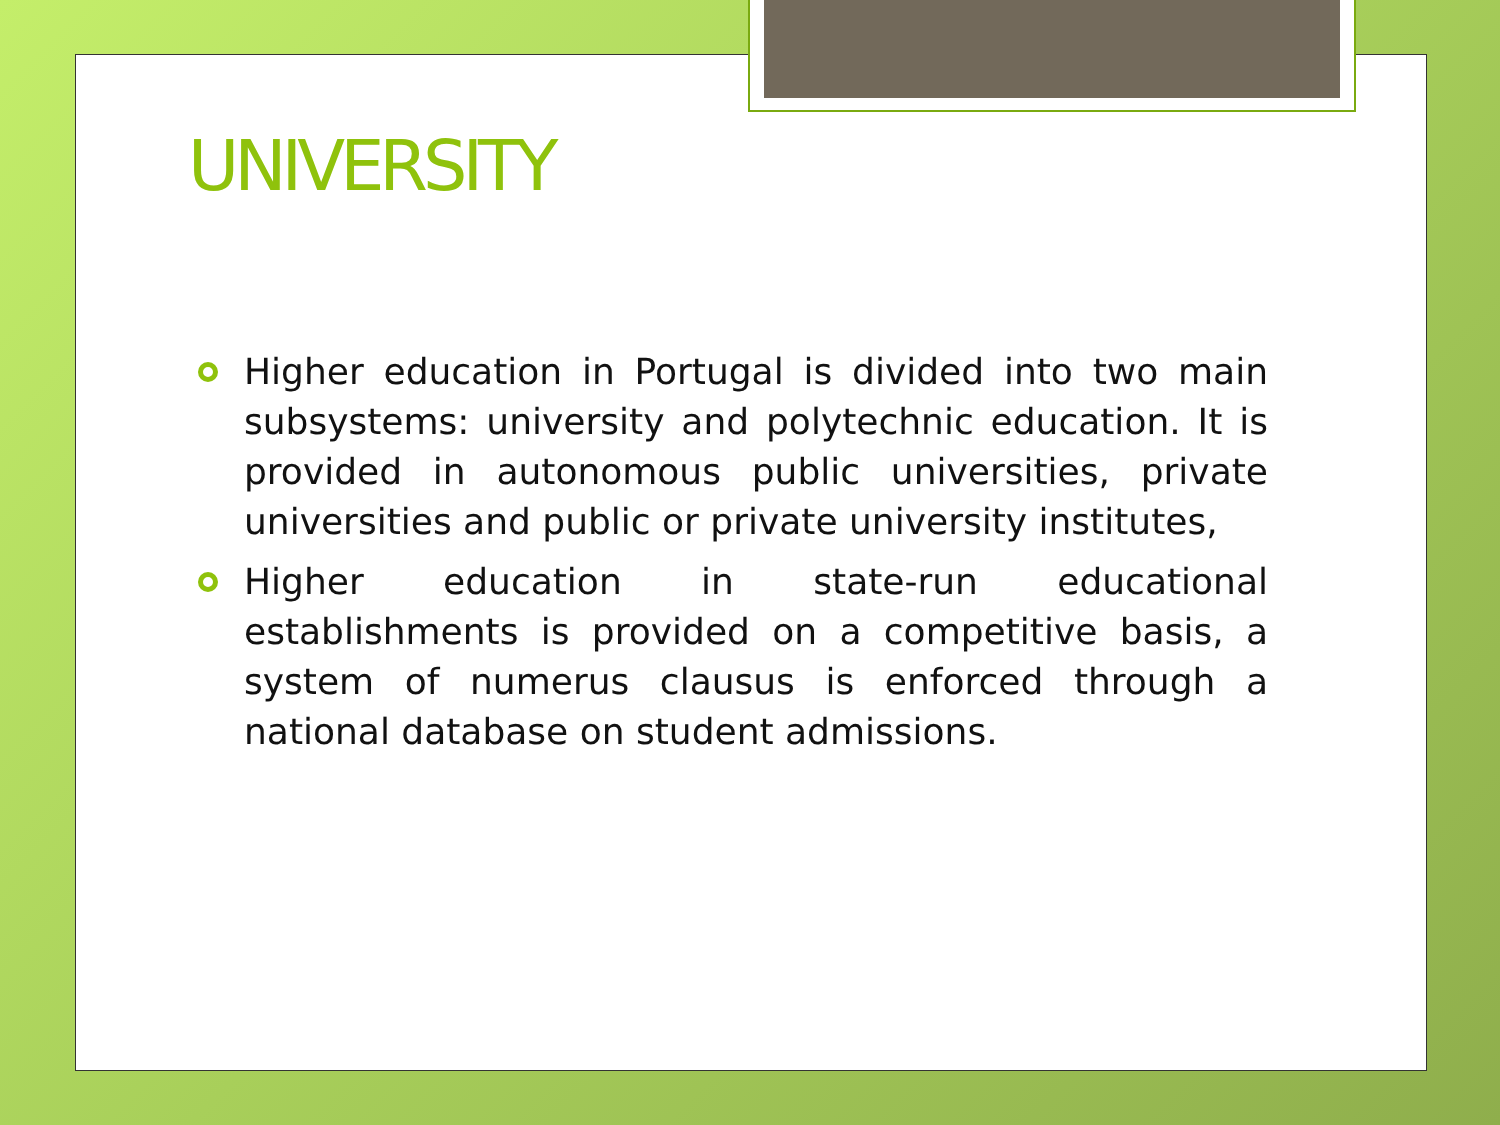UNIVERSITY
Higher education in Portugal is divided into two main subsystems: university and polytechnic education. It is provided in autonomous public universities, private universities and public or private university institutes,
Higher education in state-run educational establishments is provided on a competitive basis, a system of numerus clausus is enforced through a national database on student admissions.